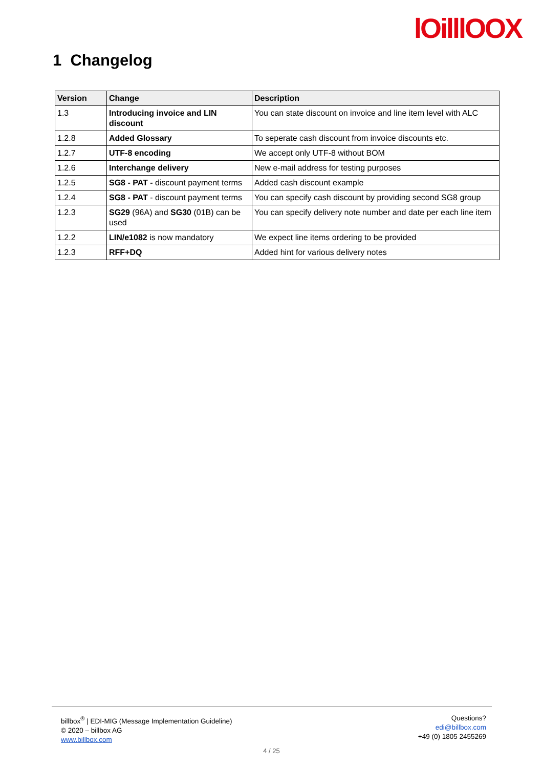lOilllOOX
1 Changelog
| Version | Change | Description |
| --- | --- | --- |
| 1.3 | Introducing invoice and LIN discount | You can state discount on invoice and line item level with ALC |
| 1.2.8 | Added Glossary | To seperate cash discount from invoice discounts etc. |
| 1.2.7 | UTF-8 encoding | We accept only UTF-8 without BOM |
| 1.2.6 | Interchange delivery | New e-mail address for testing purposes |
| 1.2.5 | SG8 - PAT - discount payment terms | Added cash discount example |
| 1.2.4 | SG8 - PAT - discount payment terms | You can specify cash discount by providing second SG8 group |
| 1.2.3 | SG29 (96A) and SG30 (01B) can be used | You can specify delivery note number and date per each line item |
| 1.2.2 | LIN/e1082 is now mandatory | We expect line items ordering to be provided |
| 1.2.3 | RFF+DQ | Added hint for various delivery notes |
billbox<sup>®</sup> | EDI-MIG (Message Implementation Guideline)
© 2020 – billbox AG
www.billbox.com
Questions?
edi@billbox.com
+49 (0) 1805 2455269
4 / 25